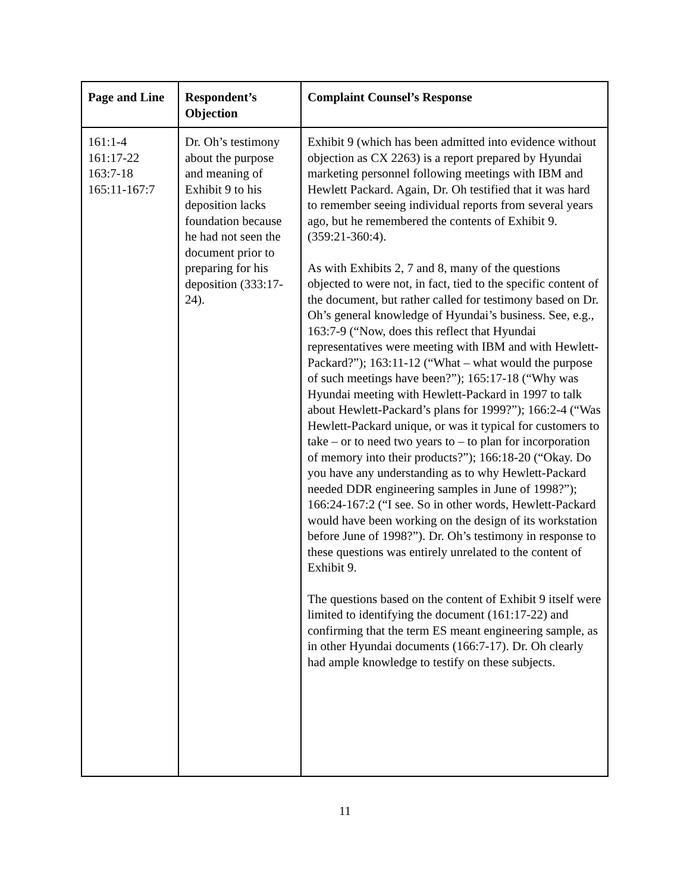| Page and Line | Respondent’s Objection | Complaint Counsel’s Response |
| --- | --- | --- |
| 161:1-4 161:17-22 163:7-18 165:11-167:7 | Dr. Oh’s testimony about the purpose and meaning of Exhibit 9 to his deposition lacks foundation because he had not seen the document prior to preparing for his deposition (333:17-24). | Exhibit 9 (which has been admitted into evidence without objection as CX 2263) is a report prepared by Hyundai marketing personnel following meetings with IBM and Hewlett Packard. Again, Dr. Oh testified that it was hard to remember seeing individual reports from several years ago, but he remembered the contents of Exhibit 9. (359:21-360:4). As with Exhibits 2, 7 and 8, many of the questions objected to were not, in fact, tied to the specific content of the document, but rather called for testimony based on Dr. Oh’s general knowledge of Hyundai’s business. See, e.g., 163:7-9 (“Now, does this reflect that Hyundai representatives were meeting with IBM and with Hewlett-Packard?”); 163:11-12 (“What – what would the purpose of such meetings have been?”); 165:17-18 (“Why was Hyundai meeting with Hewlett-Packard in 1997 to talk about Hewlett-Packard’s plans for 1999?”); 166:2-4 (“Was Hewlett-Packard unique, or was it typical for customers to take – or to need two years to – to plan for incorporation of memory into their products?”); 166:18-20 (“Okay. Do you have any understanding as to why Hewlett-Packard needed DDR engineering samples in June of 1998?”); 166:24-167:2 (“I see. So in other words, Hewlett-Packard would have been working on the design of its workstation before June of 1998?”). Dr. Oh’s testimony in response to these questions was entirely unrelated to the content of Exhibit 9. The questions based on the content of Exhibit 9 itself were limited to identifying the document (161:17-22) and confirming that the term ES meant engineering sample, as in other Hyundai documents (166:7-17). Dr. Oh clearly had ample knowledge to testify on these subjects. |
11